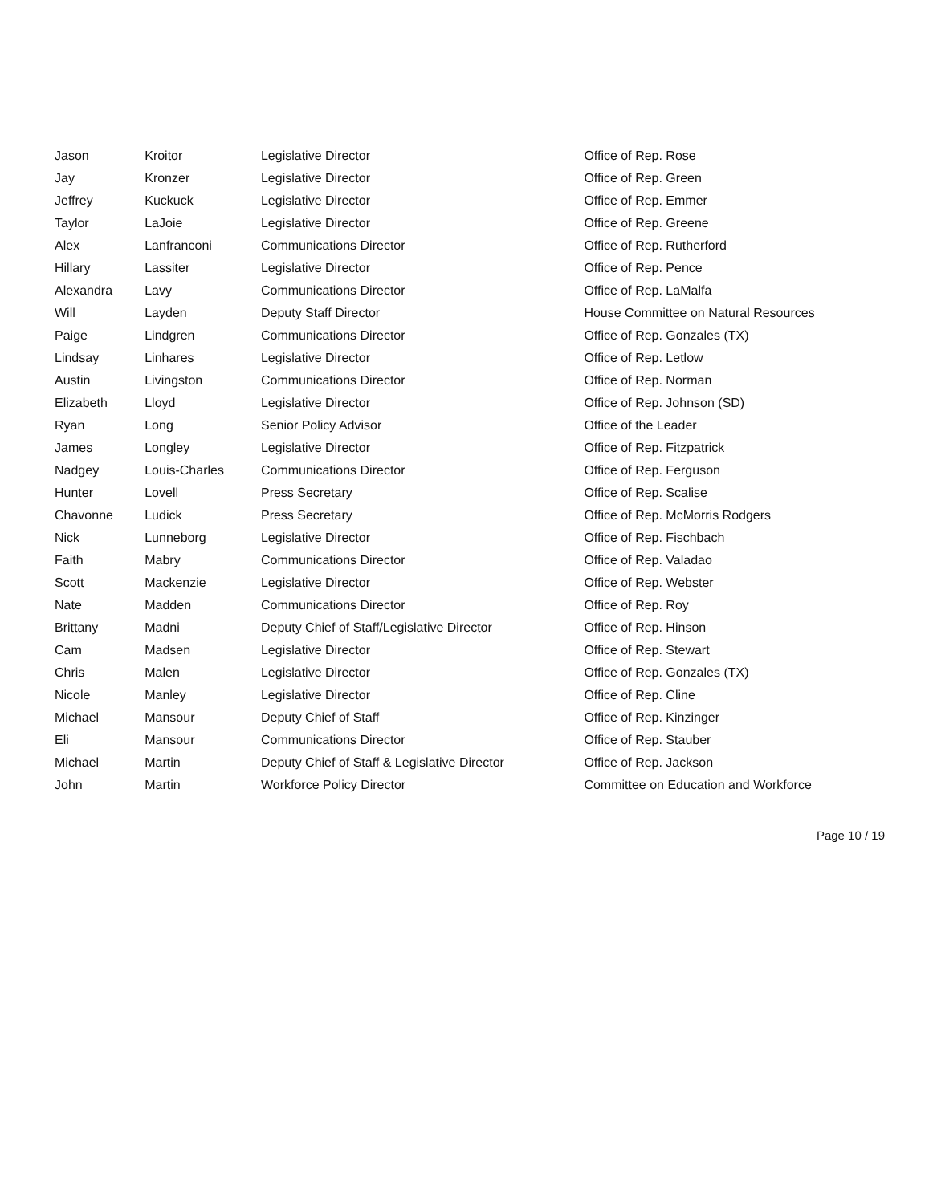| Jason | Kroitor | Legislative Director | Office of Rep. Rose |
| Jay | Kronzer | Legislative Director | Office of Rep. Green |
| Jeffrey | Kuckuck | Legislative Director | Office of Rep. Emmer |
| Taylor | LaJoie | Legislative Director | Office of Rep. Greene |
| Alex | Lanfranconi | Communications Director | Office of Rep. Rutherford |
| Hillary | Lassiter | Legislative Director | Office of Rep. Pence |
| Alexandra | Lavy | Communications Director | Office of Rep. LaMalfa |
| Will | Layden | Deputy Staff Director | House Committee on Natural Resources |
| Paige | Lindgren | Communications Director | Office of Rep. Gonzales (TX) |
| Lindsay | Linhares | Legislative Director | Office of Rep. Letlow |
| Austin | Livingston | Communications Director | Office of Rep. Norman |
| Elizabeth | Lloyd | Legislative Director | Office of Rep. Johnson (SD) |
| Ryan | Long | Senior Policy Advisor | Office of the Leader |
| James | Longley | Legislative Director | Office of Rep. Fitzpatrick |
| Nadgey | Louis-Charles | Communications Director | Office of Rep. Ferguson |
| Hunter | Lovell | Press Secretary | Office of Rep. Scalise |
| Chavonne | Ludick | Press Secretary | Office of Rep. McMorris Rodgers |
| Nick | Lunneborg | Legislative Director | Office of Rep. Fischbach |
| Faith | Mabry | Communications Director | Office of Rep. Valadao |
| Scott | Mackenzie | Legislative Director | Office of Rep. Webster |
| Nate | Madden | Communications Director | Office of Rep. Roy |
| Brittany | Madni | Deputy Chief of Staff/Legislative Director | Office of Rep. Hinson |
| Cam | Madsen | Legislative Director | Office of Rep. Stewart |
| Chris | Malen | Legislative Director | Office of Rep. Gonzales (TX) |
| Nicole | Manley | Legislative Director | Office of Rep. Cline |
| Michael | Mansour | Deputy Chief of Staff | Office of Rep. Kinzinger |
| Eli | Mansour | Communications Director | Office of Rep. Stauber |
| Michael | Martin | Deputy Chief of Staff & Legislative Director | Office of Rep. Jackson |
| John | Martin | Workforce Policy Director | Committee on Education and Workforce |
Page 10 / 19